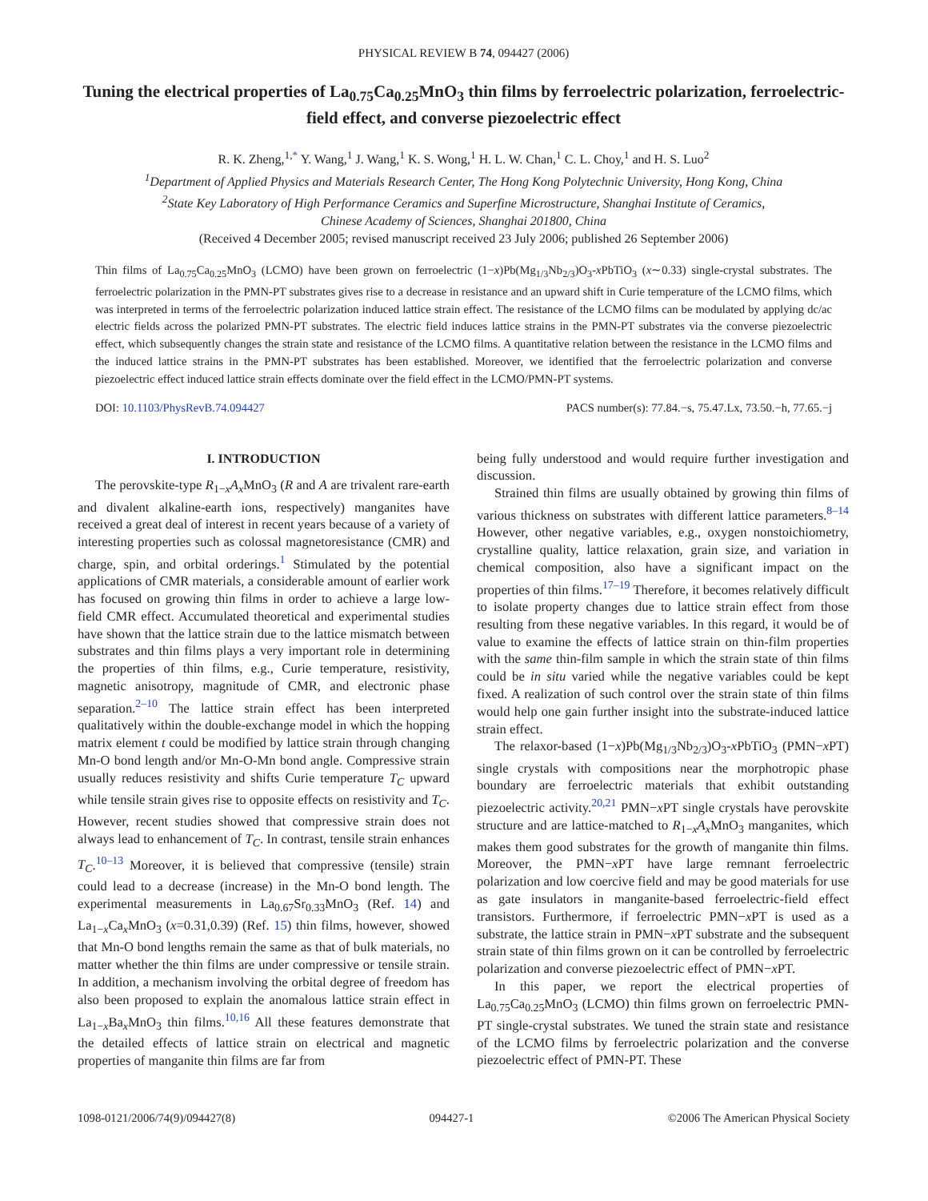PHYSICAL REVIEW B 74, 094427 (2006)
Tuning the electrical properties of La<sub>0.75</sub>Ca<sub>0.25</sub>MnO<sub>3</sub> thin films by ferroelectric polarization, ferroelectric-field effect, and converse piezoelectric effect
R. K. Zheng,<sup>1,*</sup> Y. Wang,<sup>1</sup> J. Wang,<sup>1</sup> K. S. Wong,<sup>1</sup> H. L. W. Chan,<sup>1</sup> C. L. Choy,<sup>1</sup> and H. S. Luo<sup>2</sup>
<sup>1</sup> Department of Applied Physics and Materials Research Center, The Hong Kong Polytechnic University, Hong Kong, China
<sup>2</sup> State Key Laboratory of High Performance Ceramics and Superfine Microstructure, Shanghai Institute of Ceramics,
Chinese Academy of Sciences, Shanghai 201800, China
(Received 4 December 2005; revised manuscript received 23 July 2006; published 26 September 2006)
Thin films of La<sub>0.75</sub>Ca<sub>0.25</sub>MnO<sub>3</sub> (LCMO) have been grown on ferroelectric (1−x)Pb(Mg<sub>1/3</sub>Nb<sub>2/3</sub>)O<sub>3</sub>-x PbTiO<sub>3</sub> (x∼0.33) single-crystal substrates. The ferroelectric polarization in the PMN-PT substrates gives rise to a decrease in resistance and an upward shift in Curie temperature of the LCMO films, which was interpreted in terms of the ferroelectric polarization induced lattice strain effect. The resistance of the LCMO films can be modulated by applying dc/ac electric fields across the polarized PMN-PT substrates. The electric field induces lattice strains in the PMN-PT substrates via the converse piezoelectric effect, which subsequently changes the strain state and resistance of the LCMO films. A quantitative relation between the resistance in the LCMO films and the induced lattice strains in the PMN-PT substrates has been established. Moreover, we identified that the ferroelectric polarization and converse piezoelectric effect induced lattice strain effects dominate over the field effect in the LCMO/PMN-PT systems.
DOI: 10.1103/PhysRevB.74.094427 PACS number(s): 77.84.−s, 75.47.Lx, 73.50.−h, 77.65.−j
I. INTRODUCTION
The perovskite-type R<sub>1−x</sub>A<sub>x</sub> MnO<sub>3</sub> (R and A are trivalent rare-earth and divalent alkaline-earth ions, respectively) manganites have received a great deal of interest in recent years because of a variety of interesting properties such as colossal magnetoresistance (CMR) and charge, spin, and orbital orderings.<sup>1</sup> Stimulated by the potential applications of CMR materials, a considerable amount of earlier work has focused on growing thin films in order to achieve a large low-field CMR effect. Accumulated theoretical and experimental studies have shown that the lattice strain due to the lattice mismatch between substrates and thin films plays a very important role in determining the properties of thin films, e.g., Curie temperature, resistivity, magnetic anisotropy, magnitude of CMR, and electronic phase separation.<sup>2–10</sup> The lattice strain effect has been interpreted qualitatively within the double-exchange model in which the hopping matrix element t could be modified by lattice strain through changing Mn-O bond length and/or Mn-O-Mn bond angle. Compressive strain usually reduces resistivity and shifts Curie temperature T<sub>C</sub> upward while tensile strain gives rise to opposite effects on resistivity and T<sub>C</sub>. However, recent studies showed that compressive strain does not always lead to enhancement of T<sub>C</sub>. In contrast, tensile strain enhances T<sub>C</sub>.<sup>10–13</sup> Moreover, it is believed that compressive (tensile) strain could lead to a decrease (increase) in the Mn-O bond length. The experimental measurements in La<sub>0.67</sub>Sr<sub>0.33</sub>MnO<sub>3</sub> (Ref. 14) and La<sub>1−x</sub>Ca<sub>x</sub>MnO<sub>3</sub> (x=0.31,0.39) (Ref. 15) thin films, however, showed that Mn-O bond lengths remain the same as that of bulk materials, no matter whether the thin films are under compressive or tensile strain. In addition, a mechanism involving the orbital degree of freedom has also been proposed to explain the anomalous lattice strain effect in La<sub>1−x</sub>Ba<sub>x</sub>MnO<sub>3</sub> thin films.<sup>10,16</sup> All these features demonstrate that the detailed effects of lattice strain on electrical and magnetic properties of manganite thin films are far from
being fully understood and would require further investigation and discussion.
Strained thin films are usually obtained by growing thin films of various thickness on substrates with different lattice parameters.<sup>8–14</sup> However, other negative variables, e.g., oxygen nonstoichiometry, crystalline quality, lattice relaxation, grain size, and variation in chemical composition, also have a significant impact on the properties of thin films.<sup>17–19</sup> Therefore, it becomes relatively difficult to isolate property changes due to lattice strain effect from those resulting from these negative variables. In this regard, it would be of value to examine the effects of lattice strain on thin-film properties with the same thin-film sample in which the strain state of thin films could be in situ varied while the negative variables could be kept fixed. A realization of such control over the strain state of thin films would help one gain further insight into the substrate-induced lattice strain effect.
The relaxor-based (1−x)Pb(Mg<sub>1/3</sub>Nb<sub>2/3</sub>)O<sub>3</sub>-x PbTiO<sub>3</sub> (PMN−x PT) single crystals with compositions near the morphotropic phase boundary are ferroelectric materials that exhibit outstanding piezoelectric activity.<sup>20,21</sup> PMN−x PT single crystals have perovskite structure and are lattice-matched to R<sub>1−x</sub>A<sub>x</sub> MnO<sub>3</sub> manganites, which makes them good substrates for the growth of manganite thin films. Moreover, the PMN−x PT have large remnant ferroelectric polarization and low coercive field and may be good materials for use as gate insulators in manganite-based ferroelectric-field effect transistors. Furthermore, if ferroelectric PMN−x PT is used as a substrate, the lattice strain in PMN−x PT substrate and the subsequent strain state of thin films grown on it can be controlled by ferroelectric polarization and converse piezoelectric effect of PMN−x PT.
In this paper, we report the electrical properties of La<sub>0.75</sub>Ca<sub>0.25</sub>MnO<sub>3</sub> (LCMO) thin films grown on ferroelectric PMN-PT single-crystal substrates. We tuned the strain state and resistance of the LCMO films by ferroelectric polarization and the converse piezoelectric effect of PMN-PT. These
1098-0121/2006/74(9)/094427(8) 094427-1 ©2006 The American Physical Society